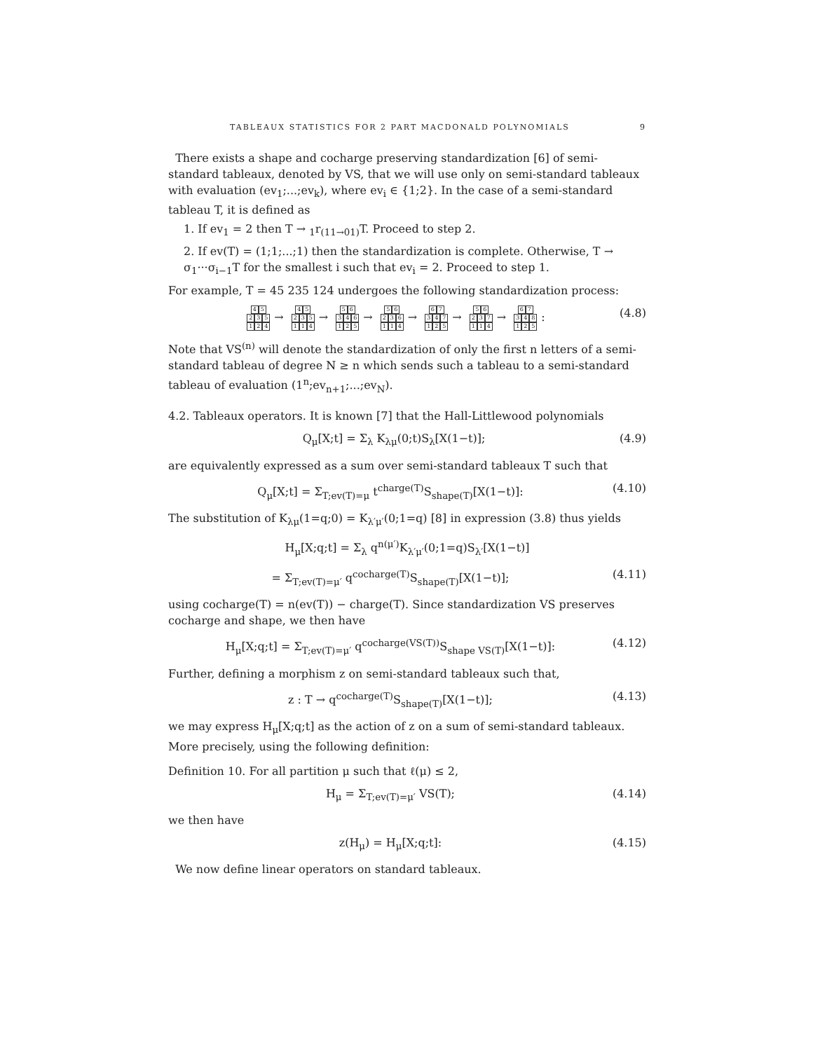TABLEAUX STATISTICS FOR 2 PART MACDONALD POLYNOMIALS 9
There exists a shape and cocharge preserving standardization [6] of semi-standard tableaux, denoted by VS, that we will use only on semi-standard tableaux with evaluation (ev<sub>1</sub>;...;ev<sub>k</sub>), where ev<sub>i</sub> ∈ {1;2}. In the case of a semi-standard tableau T, it is defined as
1. If ev<sub>1</sub> = 2 then T → <sub>1</sub>r<sub>(11→01)</sub>T. Proceed to step 2.
2. If ev(T) = (1;1;...;1) then the standardization is complete. Otherwise, T → σ<sub>1</sub>···σ<sub>i−1</sub>T for the smallest i such that ev<sub>i</sub> = 2. Proceed to step 1.
For example, T = 45 235 124 undergoes the following standardization process:
4 5
2 3 5
1 2 4
→
4 5
2 3 5
1 1 4
→
5 6
3 4 6
1 2 5
→
5 6
2 3 6
1 1 4
→
6 7
3 4 7
1 2 5
→
5 6
2 3 7
1 1 4
→
6 7
3 4 8
1 2 5
: (4.8)
Note that VS<sup>(n)</sup> will denote the standardization of only the first n letters of a semi-standard tableau of degree N ≥ n which sends such a tableau to a semi-standard tableau of evaluation (1<sup>n</sup>;ev<sub>n+1</sub>;...;ev<sub>N</sub>).
4.2. Tableaux operators. It is known [7] that the Hall-Littlewood polynomials
Q<sub>μ</sub>[X;t] = Σ<sub>λ</sub> K<sub>λμ</sub>(0;t)S<sub>λ</sub>[X(1−t)]; (4.9)
are equivalently expressed as a sum over semi-standard tableaux T such that
Q<sub>μ</sub>[X;t] = Σ<sub>T;ev(T)=μ</sub> t<sup>charge(T)</sup>S<sub>shape(T)</sub>[X(1−t)]: (4.10)
The substitution of K<sub>λμ</sub>(1=q;0) = K<sub>λ′μ′</sub>(0;1=q) [8] in expression (3.8) thus yields
H<sub>μ</sub>[X;q;t] = Σ<sub>λ</sub> q<sup>n(μ′)</sup>K<sub>λ′μ′</sub>(0;1=q)S<sub>λ′</sub>[X(1−t)]
= Σ<sub>T;ev(T)=μ′</sub> q<sup>cocharge(T)</sup>S<sub>shape(T)</sub>[X(1−t)]; (4.11)
using cocharge(T) = n(ev(T)) − charge(T). Since standardization VS preserves cocharge and shape, we then have
H<sub>μ</sub>[X;q;t] = Σ<sub>T;ev(T)=μ′</sub> q<sup>cocharge(VS(T))</sup>S<sub>shape VS(T)</sub>[X(1−t)]: (4.12)
Further, defining a morphism z on semi-standard tableaux such that,
z : T → q<sup>cocharge(T)</sup>S<sub>shape(T)</sub>[X(1−t)]; (4.13)
we may express H<sub>μ</sub>[X;q;t] as the action of z on a sum of semi-standard tableaux. More precisely, using the following definition:
Definition 10. For all partition μ such that ℓ(μ) ≤ 2,
H<sub>μ</sub> = Σ<sub>T;ev(T)=μ′</sub> VS(T); (4.14)
we then have
z(H<sub>μ</sub>) = H<sub>μ</sub>[X;q;t]: (4.15)
We now define linear operators on standard tableaux.